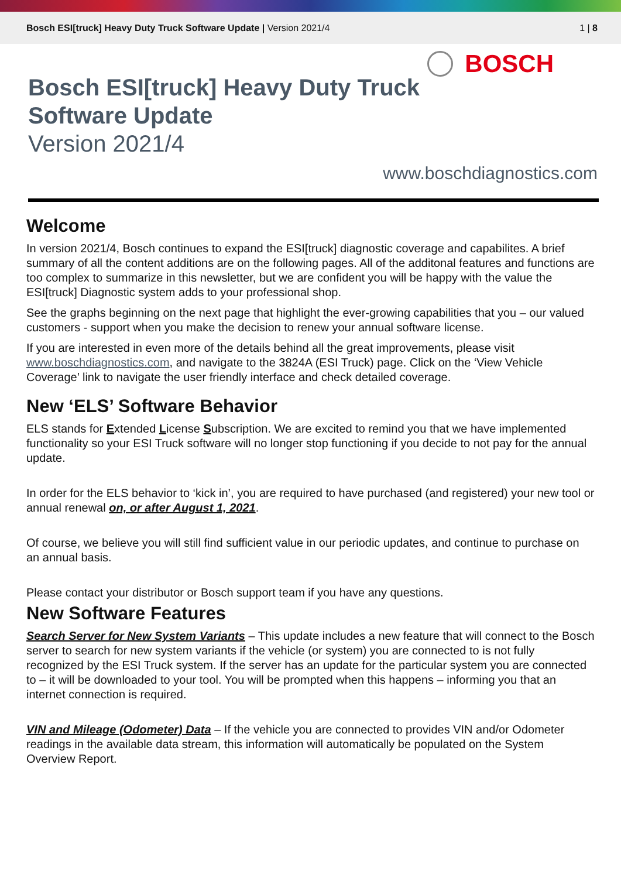Bosch ESI[truck] Heavy Duty Truck Software Update | Version 2021/4
1 | 8
BOSCH
Bosch ESI[truck] Heavy Duty Truck
Software Update
Version 2021/4
www.boschdiagnostics.com
Welcome
In version 2021/4, Bosch continues to expand the ESI[truck] diagnostic coverage and capabilites. A brief summary of all the content additions are on the following pages. All of the additonal features and functions are too complex to summarize in this newsletter, but we are confident you will be happy with the value the ESI[truck] Diagnostic system adds to your professional shop.
See the graphs beginning on the next page that highlight the ever-growing capabilities that you – our valued customers - support when you make the decision to renew your annual software license.
If you are interested in even more of the details behind all the great improvements, please visit www.boschdiagnostics.com, and navigate to the 3824A (ESI Truck) page. Click on the ‘View Vehicle Coverage’ link to navigate the user friendly interface and check detailed coverage.
New ‘ELS’ Software Behavior
ELS stands for Extended License Subscription. We are excited to remind you that we have implemented functionality so your ESI Truck software will no longer stop functioning if you decide to not pay for the annual update.
In order for the ELS behavior to ‘kick in’, you are required to have purchased (and registered) your new tool or annual renewal on, or after August 1, 2021.
Of course, we believe you will still find sufficient value in our periodic updates, and continue to purchase on an annual basis.
Please contact your distributor or Bosch support team if you have any questions.
New Software Features
Search Server for New System Variants – This update includes a new feature that will connect to the Bosch server to search for new system variants if the vehicle (or system) you are connected to is not fully recognized by the ESI Truck system. If the server has an update for the particular system you are connected to – it will be downloaded to your tool. You will be prompted when this happens – informing you that an internet connection is required.
VIN and Mileage (Odometer) Data – If the vehicle you are connected to provides VIN and/or Odometer readings in the available data stream, this information will automatically be populated on the System Overview Report.